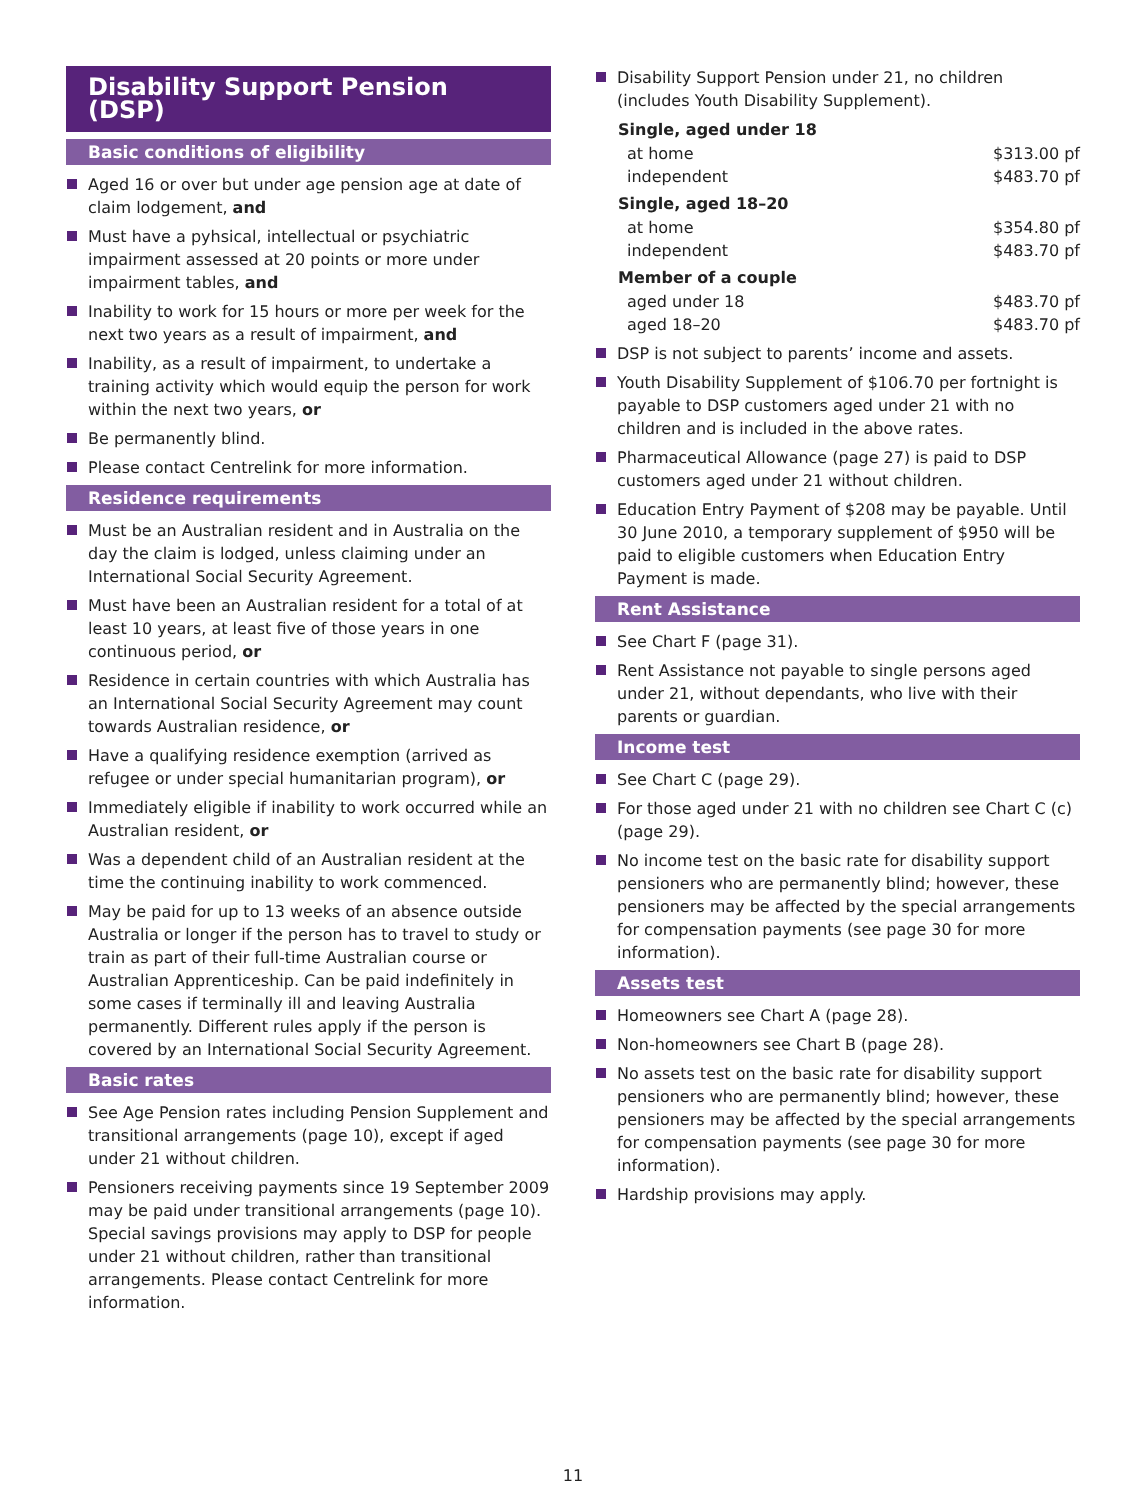Disability Support Pension (DSP)
Basic conditions of eligibility
Aged 16 or over but under age pension age at date of claim lodgement, and
Must have a pyhsical, intellectual or psychiatric impairment assessed at 20 points or more under impairment tables, and
Inability to work for 15 hours or more per week for the next two years as a result of impairment, and
Inability, as a result of impairment, to undertake a training activity which would equip the person for work within the next two years, or
Be permanently blind.
Please contact Centrelink for more information.
Residence requirements
Must be an Australian resident and in Australia on the day the claim is lodged, unless claiming under an International Social Security Agreement.
Must have been an Australian resident for a total of at least 10 years, at least five of those years in one continuous period, or
Residence in certain countries with which Australia has an International Social Security Agreement may count towards Australian residence, or
Have a qualifying residence exemption (arrived as refugee or under special humanitarian program), or
Immediately eligible if inability to work occurred while an Australian resident, or
Was a dependent child of an Australian resident at the time the continuing inability to work commenced.
May be paid for up to 13 weeks of an absence outside Australia or longer if the person has to travel to study or train as part of their full-time Australian course or Australian Apprenticeship. Can be paid indefinitely in some cases if terminally ill and leaving Australia permanently. Different rules apply if the person is covered by an International Social Security Agreement.
Basic rates
See Age Pension rates including Pension Supplement and transitional arrangements (page 10), except if aged under 21 without children.
Pensioners receiving payments since 19 September 2009 may be paid under transitional arrangements (page 10). Special savings provisions may apply to DSP for people under 21 without children, rather than transitional arrangements. Please contact Centrelink for more information.
Disability Support Pension under 21, no children (includes Youth Disability Supplement).
| Single, aged under 18 | |
| --- | --- |
| at home | $313.00 pf |
| independent | $483.70 pf |
| Single, aged 18–20 | |
| at home | $354.80 pf |
| independent | $483.70 pf |
| Member of a couple | |
| aged under 18 | $483.70 pf |
| aged 18–20 | $483.70 pf |
DSP is not subject to parents’ income and assets.
Youth Disability Supplement of $106.70 per fortnight is payable to DSP customers aged under 21 with no children and is included in the above rates.
Pharmaceutical Allowance (page 27) is paid to DSP customers aged under 21 without children.
Education Entry Payment of $208 may be payable. Until 30 June 2010, a temporary supplement of $950 will be paid to eligible customers when Education Entry Payment is made.
Rent Assistance
See Chart F (page 31).
Rent Assistance not payable to single persons aged under 21, without dependants, who live with their parents or guardian.
Income test
See Chart C (page 29).
For those aged under 21 with no children see Chart C (c) (page 29).
No income test on the basic rate for disability support pensioners who are permanently blind; however, these pensioners may be affected by the special arrangements for compensation payments (see page 30 for more information).
Assets test
Homeowners see Chart A (page 28).
Non-homeowners see Chart B (page 28).
No assets test on the basic rate for disability support pensioners who are permanently blind; however, these pensioners may be affected by the special arrangements for compensation payments (see page 30 for more information).
Hardship provisions may apply.
11